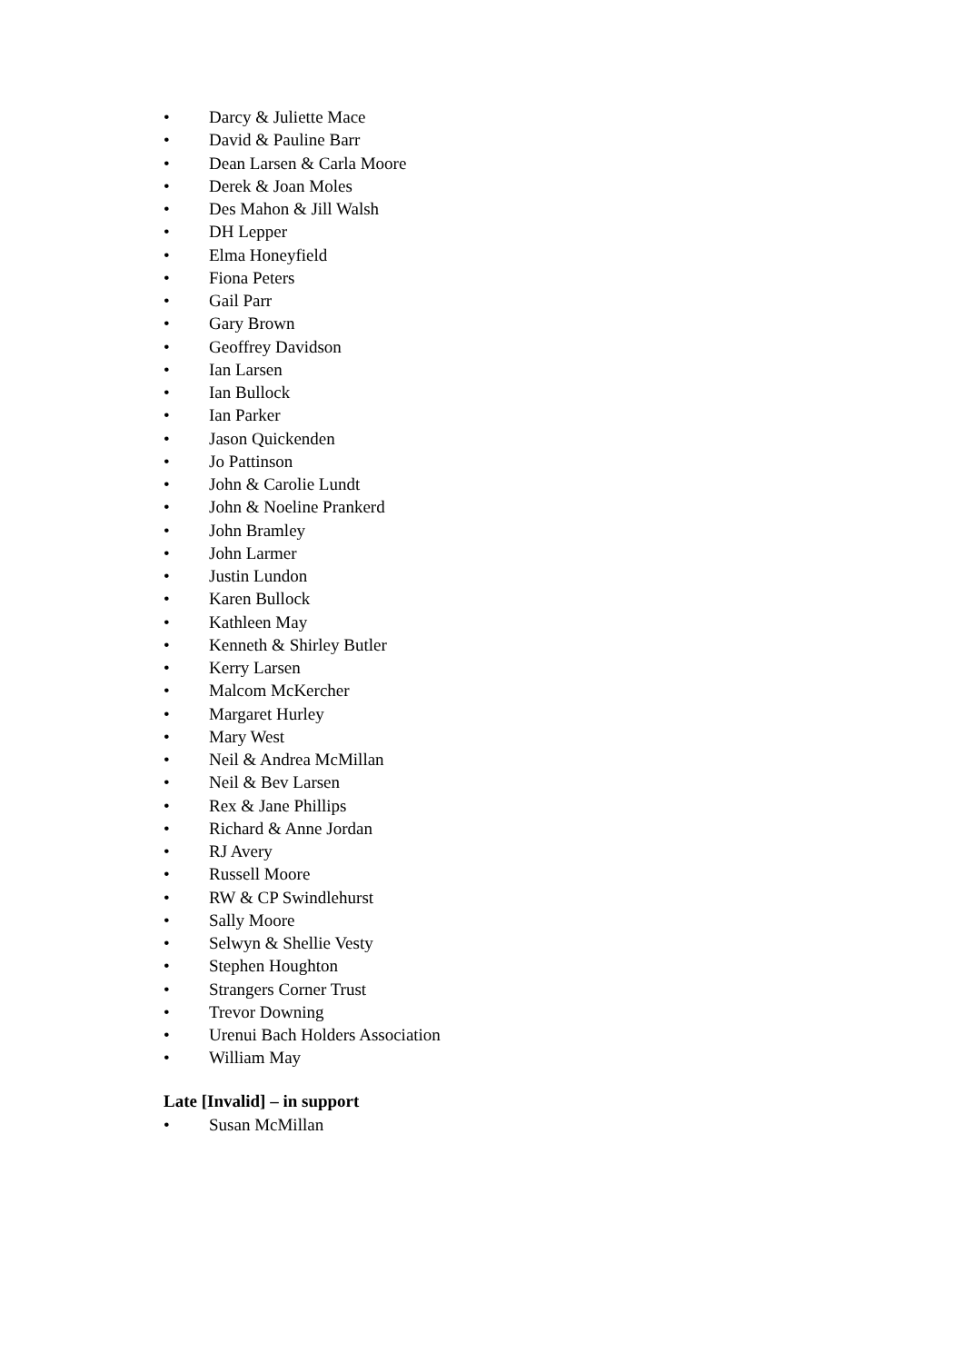• Darcy & Juliette Mace
• David & Pauline Barr
• Dean Larsen & Carla Moore
• Derek & Joan Moles
• Des Mahon & Jill Walsh
• DH Lepper
• Elma Honeyfield
• Fiona Peters
• Gail Parr
• Gary Brown
• Geoffrey Davidson
• Ian Larsen
• Ian Bullock
• Ian Parker
• Jason Quickenden
• Jo Pattinson
• John & Carolie Lundt
• John & Noeline Prankerd
• John Bramley
• John Larmer
• Justin Lundon
• Karen Bullock
• Kathleen May
• Kenneth & Shirley Butler
• Kerry Larsen
• Malcom McKercher
• Margaret Hurley
• Mary West
• Neil & Andrea McMillan
• Neil & Bev Larsen
• Rex & Jane Phillips
• Richard & Anne Jordan
• RJ Avery
• Russell Moore
• RW & CP Swindlehurst
• Sally Moore
• Selwyn & Shellie Vesty
• Stephen Houghton
• Strangers Corner Trust
• Trevor Downing
• Urenui Bach Holders Association
• William May
Late [Invalid] – in support
• Susan McMillan